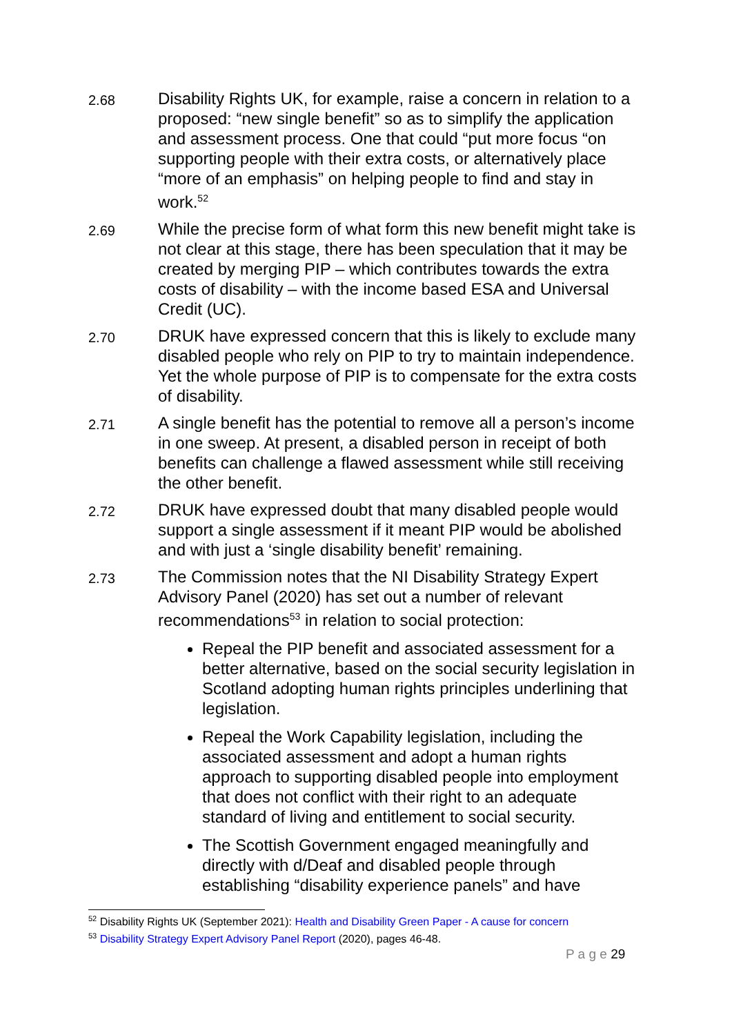2.68
Disability Rights UK, for example, raise a concern in relation to a proposed: “new single benefit” so as to simplify the application and assessment process. One that could “put more focus “on supporting people with their extra costs, or alternatively place “more of an emphasis” on helping people to find and stay in work.<sup>52</sup>
2.69
While the precise form of what form this new benefit might take is not clear at this stage, there has been speculation that it may be created by merging PIP – which contributes towards the extra costs of disability – with the income based ESA and Universal Credit (UC).
2.70
DRUK have expressed concern that this is likely to exclude many disabled people who rely on PIP to try to maintain independence. Yet the whole purpose of PIP is to compensate for the extra costs of disability.
2.71
A single benefit has the potential to remove all a person’s income in one sweep. At present, a disabled person in receipt of both benefits can challenge a flawed assessment while still receiving the other benefit.
2.72
DRUK have expressed doubt that many disabled people would support a single assessment if it meant PIP would be abolished and with just a ‘single disability benefit’ remaining.
2.73
The Commission notes that the NI Disability Strategy Expert Advisory Panel (2020) has set out a number of relevant recommendations<sup>53</sup> in relation to social protection:
Repeal the PIP benefit and associated assessment for a better alternative, based on the social security legislation in Scotland adopting human rights principles underlining that legislation.
Repeal the Work Capability legislation, including the associated assessment and adopt a human rights approach to supporting disabled people into employment that does not conflict with their right to an adequate standard of living and entitlement to social security.
The Scottish Government engaged meaningfully and directly with d/Deaf and disabled people through establishing “disability experience panels” and have
<sup>52</sup> Disability Rights UK (September 2021): Health and Disability Green Paper - A cause for concern
<sup>53</sup> Disability Strategy Expert Advisory Panel Report (2020), pages 46-48.
P a g e 29